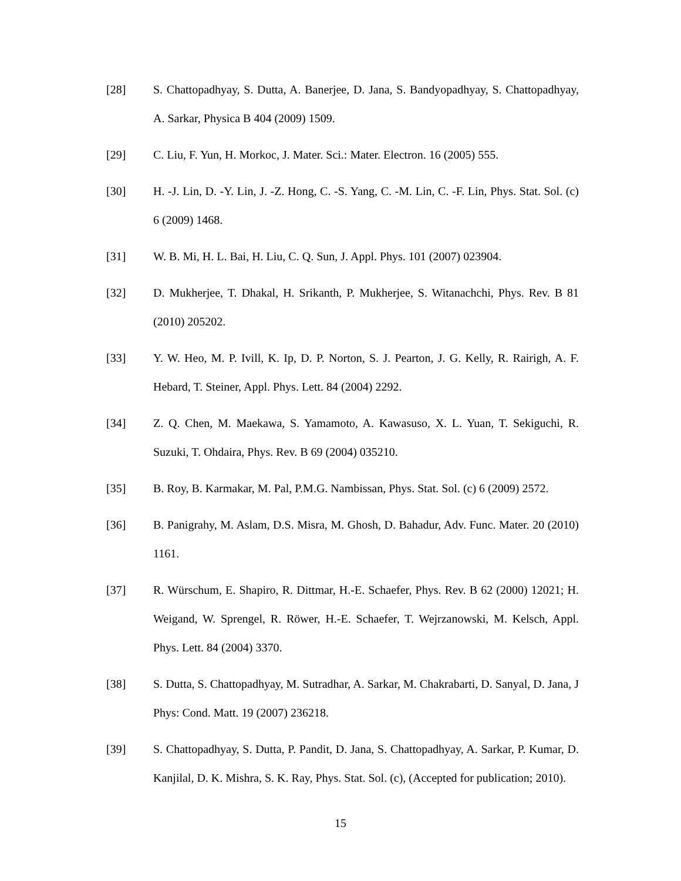[28] S. Chattopadhyay, S. Dutta, A. Banerjee, D. Jana, S. Bandyopadhyay, S. Chattopadhyay, A. Sarkar, Physica B 404 (2009) 1509.
[29] C. Liu, F. Yun, H. Morkoc, J. Mater. Sci.: Mater. Electron. 16 (2005) 555.
[30] H. -J. Lin, D. -Y. Lin, J. -Z. Hong, C. -S. Yang, C. -M. Lin, C. -F. Lin, Phys. Stat. Sol. (c) 6 (2009) 1468.
[31] W. B. Mi, H. L. Bai, H. Liu, C. Q. Sun, J. Appl. Phys. 101 (2007) 023904.
[32] D. Mukherjee, T. Dhakal, H. Srikanth, P. Mukherjee, S. Witanachchi, Phys. Rev. B 81 (2010) 205202.
[33] Y. W. Heo, M. P. Ivill, K. Ip, D. P. Norton, S. J. Pearton, J. G. Kelly, R. Rairigh, A. F. Hebard, T. Steiner, Appl. Phys. Lett. 84 (2004) 2292.
[34] Z. Q. Chen, M. Maekawa, S. Yamamoto, A. Kawasuso, X. L. Yuan, T. Sekiguchi, R. Suzuki, T. Ohdaira, Phys. Rev. B 69 (2004) 035210.
[35] B. Roy, B. Karmakar, M. Pal, P.M.G. Nambissan, Phys. Stat. Sol. (c) 6 (2009) 2572.
[36] B. Panigrahy, M. Aslam, D.S. Misra, M. Ghosh, D. Bahadur, Adv. Func. Mater. 20 (2010) 1161.
[37] R. Würschum, E. Shapiro, R. Dittmar, H.-E. Schaefer, Phys. Rev. B 62 (2000) 12021; H. Weigand, W. Sprengel, R. Röwer, H.-E. Schaefer, T. Wejrzanowski, M. Kelsch, Appl. Phys. Lett. 84 (2004) 3370.
[38] S. Dutta, S. Chattopadhyay, M. Sutradhar, A. Sarkar, M. Chakrabarti, D. Sanyal, D. Jana, J Phys: Cond. Matt. 19 (2007) 236218.
[39] S. Chattopadhyay, S. Dutta, P. Pandit, D. Jana, S. Chattopadhyay, A. Sarkar, P. Kumar, D. Kanjilal, D. K. Mishra, S. K. Ray, Phys. Stat. Sol. (c), (Accepted for publication; 2010).
15